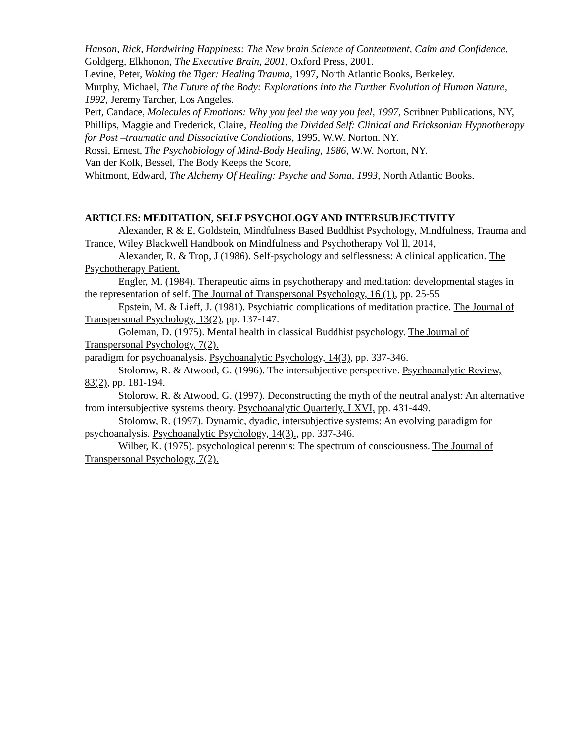Hanson, Rick, Hardwiring Happiness: The New brain Science of Contentment, Calm and Confidence,
Goldgerg, Elkhonon, The Executive Brain, 2001, Oxford Press, 2001.
Levine, Peter, Waking the Tiger: Healing Trauma, 1997, North Atlantic Books, Berkeley.
Murphy, Michael, The Future of the Body: Explorations into the Further Evolution of Human Nature, 1992, Jeremy Tarcher, Los Angeles.
Pert, Candace, Molecules of Emotions: Why you feel the way you feel, 1997, Scribner Publications, NY,
Phillips, Maggie and Frederick, Claire, Healing the Divided Self: Clinical and Ericksonian Hypnotherapy for Post –traumatic and Dissociative Condiotions, 1995, W.W. Norton. NY.
Rossi, Ernest, The Psychobiology of Mind-Body Healing, 1986, W.W. Norton, NY.
Van der Kolk, Bessel, The Body Keeps the Score,
Whitmont, Edward, The Alchemy Of Healing: Psyche and Soma, 1993, North Atlantic Books.
ARTICLES: MEDITATION, SELF PSYCHOLOGY AND INTERSUBJECTIVITY
Alexander, R & E, Goldstein, Mindfulness Based Buddhist Psychology, Mindfulness, Trauma and Trance, Wiley Blackwell Handbook on Mindfulness and Psychotherapy Vol ll, 2014,
Alexander, R. & Trop, J (1986). Self-psychology and selflessness: A clinical application. The Psychotherapy Patient.
Engler, M. (1984). Therapeutic aims in psychotherapy and meditation: developmental stages in the representation of self. The Journal of Transpersonal Psychology, 16 (1), pp. 25-55
Epstein, M. & Lieff, J. (1981). Psychiatric complications of meditation practice. The Journal of Transpersonal Psychology, 13(2), pp. 137-147.
Goleman, D. (1975). Mental health in classical Buddhist psychology. The Journal of Transpersonal Psychology, 7(2).
paradigm for psychoanalysis. Psychoanalytic Psychology, 14(3), pp. 337-346.
Stolorow, R. & Atwood, G. (1996). The intersubjective perspective. Psychoanalytic Review, 83(2), pp. 181-194.
Stolorow, R. & Atwood, G. (1997). Deconstructing the myth of the neutral analyst: An alternative from intersubjective systems theory. Psychoanalytic Quarterly, LXVI, pp. 431-449.
Stolorow, R. (1997). Dynamic, dyadic, intersubjective systems: An evolving paradigm for psychoanalysis. Psychoanalytic Psychology, 14(3)., pp. 337-346.
Wilber, K. (1975). psychological perennis: The spectrum of consciousness. The Journal of Transpersonal Psychology, 7(2).